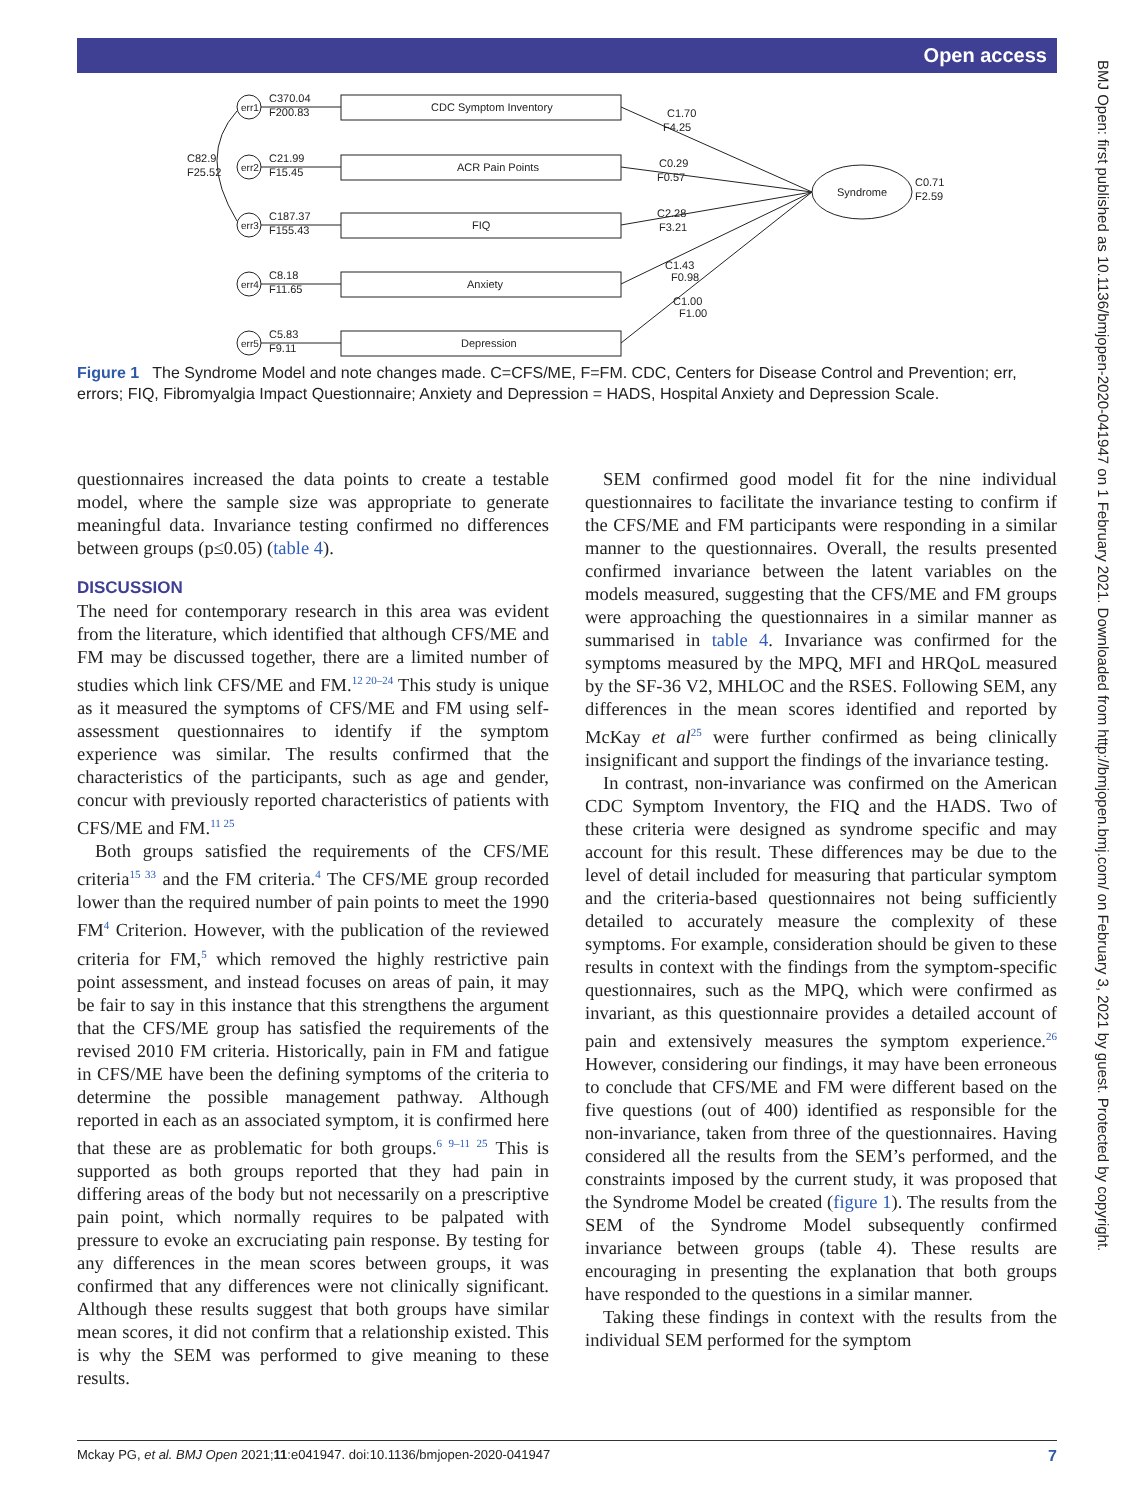Open access
BMJ Open: first published as 10.1136/bmjopen-2020-041947 on 1 February 2021. Downloaded from http://bmjopen.bmj.com/ on February 3, 2021 by guest. Protected by copyright.
err1
err2
err3
err4
err5
C370.04
F200.83
C21.99
F15.45
C187.37
F155.43
C8.18
F11.65
C5.83
F9.11
C82.9
F25.52
CDC Symptom Inventory
ACR Pain Points
FIQ
Anxiety
Depression
Syndrome
C0.71
F2.59
C1.70
F4.25
C0.29
F0.57
C2.28
F3.21
C1.43
F0.98
C1.00
F1.00
Figure 1 The Syndrome Model and note changes made. C=CFS/ME, F=FM. CDC, Centers for Disease Control and Prevention; err, errors; FIQ, Fibromyalgia Impact Questionnaire; Anxiety and Depression = HADS, Hospital Anxiety and Depression Scale.
questionnaires increased the data points to create a testable model, where the sample size was appropriate to generate meaningful data. Invariance testing confirmed no differences between groups (p≤0.05) (table 4).
DISCUSSION
The need for contemporary research in this area was evident from the literature, which identified that although CFS/ME and FM may be discussed together, there are a limited number of studies which link CFS/ME and FM.<sup>12 20–24</sup> This study is unique as it measured the symptoms of CFS/ME and FM using self-assessment questionnaires to identify if the symptom experience was similar. The results confirmed that the characteristics of the participants, such as age and gender, concur with previously reported characteristics of patients with CFS/ME and FM.<sup>11 25</sup>
Both groups satisfied the requirements of the CFS/ME criteria<sup>15 33</sup> and the FM criteria.<sup>4</sup> The CFS/ME group recorded lower than the required number of pain points to meet the 1990 FM<sup>4</sup> Criterion. However, with the publication of the reviewed criteria for FM,<sup>5</sup> which removed the highly restrictive pain point assessment, and instead focuses on areas of pain, it may be fair to say in this instance that this strengthens the argument that the CFS/ME group has satisfied the requirements of the revised 2010 FM criteria. Historically, pain in FM and fatigue in CFS/ME have been the defining symptoms of the criteria to determine the possible management pathway. Although reported in each as an associated symptom, it is confirmed here that these are as problematic for both groups.<sup>6 9–11 25</sup> This is supported as both groups reported that they had pain in differing areas of the body but not necessarily on a prescriptive pain point, which normally requires to be palpated with pressure to evoke an excruciating pain response. By testing for any differences in the mean scores between groups, it was confirmed that any differences were not clinically significant. Although these results suggest that both groups have similar mean scores, it did not confirm that a relationship existed. This is why the SEM was performed to give meaning to these results.
SEM confirmed good model fit for the nine individual questionnaires to facilitate the invariance testing to confirm if the CFS/ME and FM participants were responding in a similar manner to the questionnaires. Overall, the results presented confirmed invariance between the latent variables on the models measured, suggesting that the CFS/ME and FM groups were approaching the questionnaires in a similar manner as summarised in table 4. Invariance was confirmed for the symptoms measured by the MPQ, MFI and HRQoL measured by the SF-36 V2, MHLOC and the RSES. Following SEM, any differences in the mean scores identified and reported by McKay et al<sup>25</sup> were further confirmed as being clinically insignificant and support the findings of the invariance testing.
In contrast, non-invariance was confirmed on the American CDC Symptom Inventory, the FIQ and the HADS. Two of these criteria were designed as syndrome specific and may account for this result. These differences may be due to the level of detail included for measuring that particular symptom and the criteria-based questionnaires not being sufficiently detailed to accurately measure the complexity of these symptoms. For example, consideration should be given to these results in context with the findings from the symptom-specific questionnaires, such as the MPQ, which were confirmed as invariant, as this questionnaire provides a detailed account of pain and extensively measures the symptom experience.<sup>26</sup> However, considering our findings, it may have been erroneous to conclude that CFS/ME and FM were different based on the five questions (out of 400) identified as responsible for the non-invariance, taken from three of the questionnaires. Having considered all the results from the SEM’s performed, and the constraints imposed by the current study, it was proposed that the Syndrome Model be created (figure 1). The results from the SEM of the Syndrome Model subsequently confirmed invariance between groups (table 4). These results are encouraging in presenting the explanation that both groups have responded to the questions in a similar manner.
Taking these findings in context with the results from the individual SEM performed for the symptom
Mckay PG, et al. BMJ Open 2021;11:e041947. doi:10.1136/bmjopen-2020-041947 7